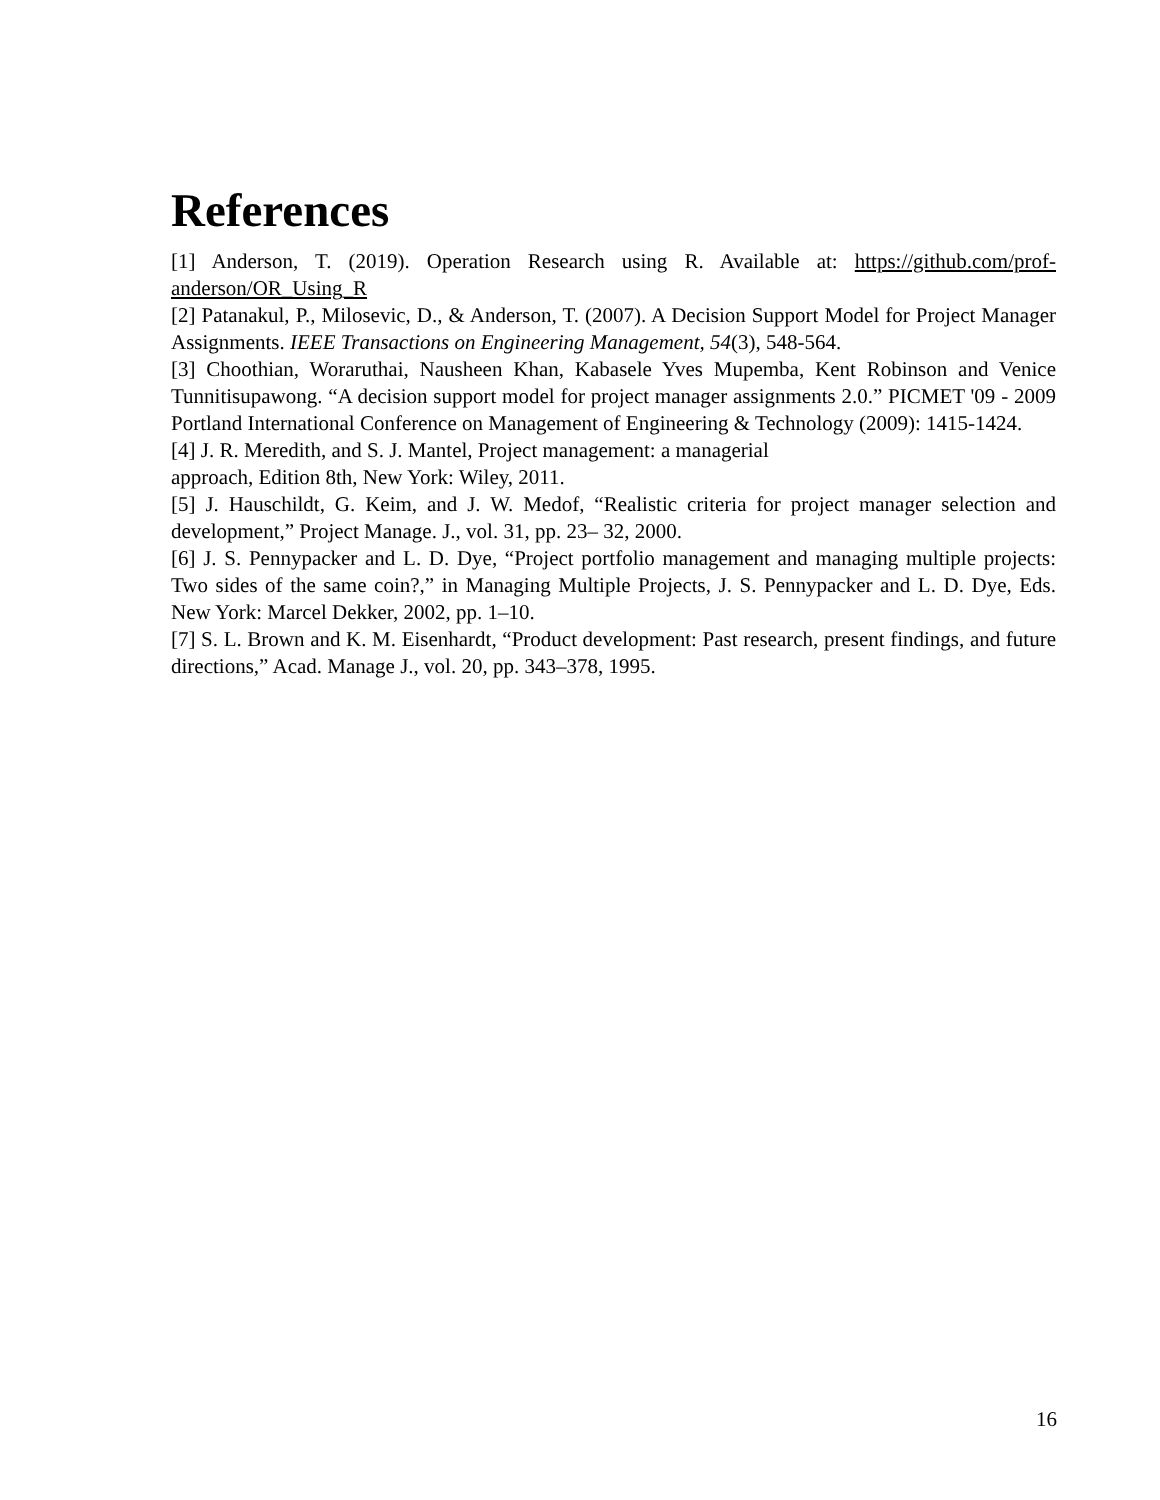References
[1] Anderson, T. (2019). Operation Research using R. Available at: https://github.com/prof-anderson/OR_Using_R
[2] Patanakul, P., Milosevic, D., & Anderson, T. (2007). A Decision Support Model for Project Manager Assignments. IEEE Transactions on Engineering Management, 54(3), 548-564.
[3] Choothian, Woraruthai, Nausheen Khan, Kabasele Yves Mupemba, Kent Robinson and Venice Tunnitisupawong. “A decision support model for project manager assignments 2.0.” PICMET '09 - 2009 Portland International Conference on Management of Engineering & Technology (2009): 1415-1424.
[4] J. R. Meredith, and S. J. Mantel, Project management: a managerial
approach, Edition 8th, New York: Wiley, 2011.
[5] J. Hauschildt, G. Keim, and J. W. Medof, “Realistic criteria for project manager selection and development,” Project Manage. J., vol. 31, pp. 23– 32, 2000.
[6] J. S. Pennypacker and L. D. Dye, “Project portfolio management and managing multiple projects: Two sides of the same coin?,” in Managing Multiple Projects, J. S. Pennypacker and L. D. Dye, Eds. New York: Marcel Dekker, 2002, pp. 1–10.
[7] S. L. Brown and K. M. Eisenhardt, “Product development: Past research, present findings, and future directions,” Acad. Manage J., vol. 20, pp. 343–378, 1995.
16